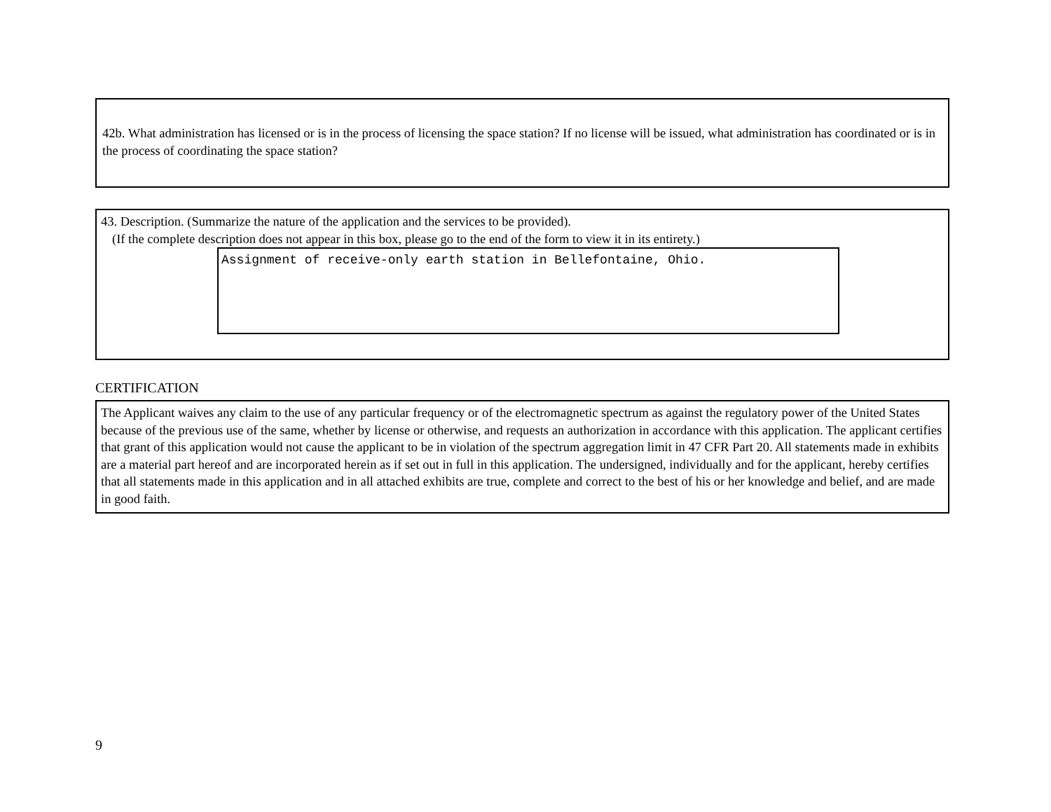42b. What administration has licensed or is in the process of licensing the space station? If no license will be issued, what administration has coordinated or is in the process of coordinating the space station?
43. Description. (Summarize the nature of the application and the services to be provided).
(If the complete description does not appear in this box, please go to the end of the form to view it in its entirety.)
Assignment of receive-only earth station in Bellefontaine, Ohio.
CERTIFICATION
The Applicant waives any claim to the use of any particular frequency or of the electromagnetic spectrum as against the regulatory power of the United States because of the previous use of the same, whether by license or otherwise, and requests an authorization in accordance with this application. The applicant certifies that grant of this application would not cause the applicant to be in violation of the spectrum aggregation limit in 47 CFR Part 20. All statements made in exhibits are a material part hereof and are incorporated herein as if set out in full in this application. The undersigned, individually and for the applicant, hereby certifies that all statements made in this application and in all attached exhibits are true, complete and correct to the best of his or her knowledge and belief, and are made in good faith.
9